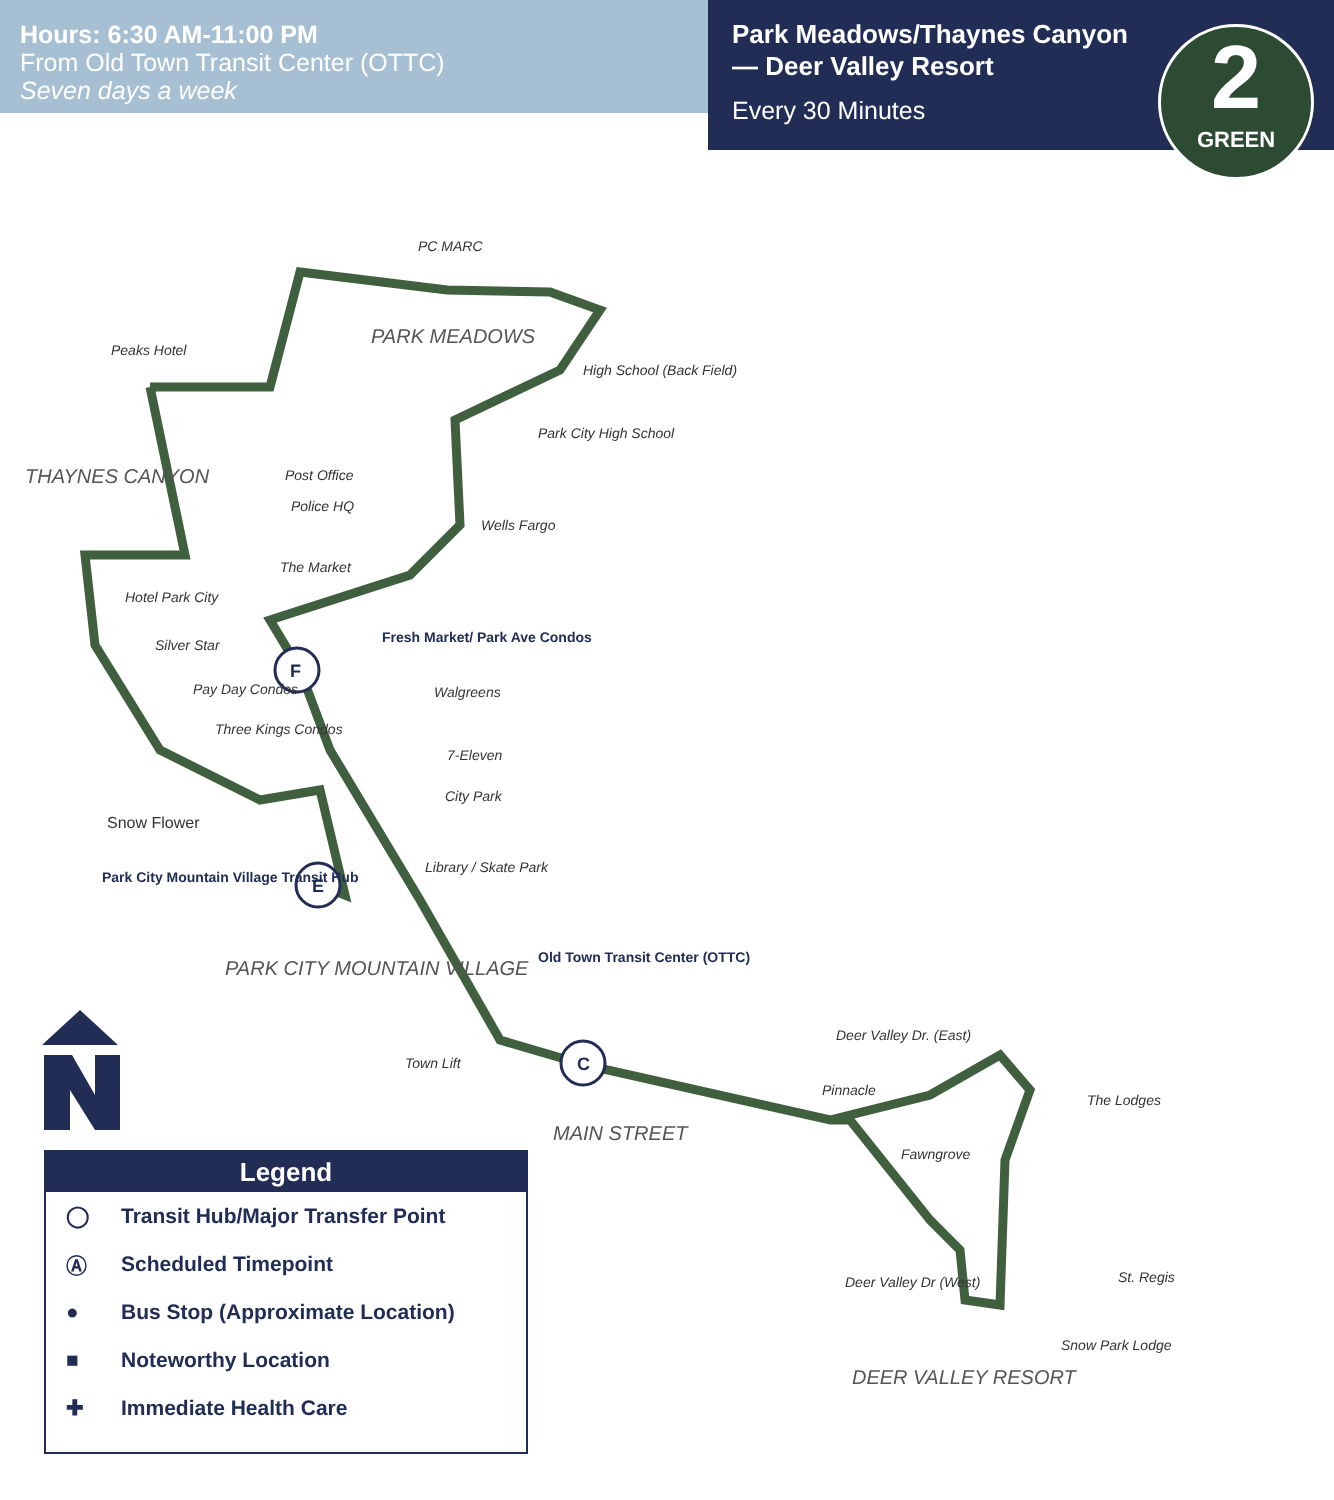Hours: 6:30 AM-11:00 PM
From Old Town Transit Center (OTTC)
Seven days a week
Park Meadows/Thaynes Canyon — Deer Valley Resort
Every 30 Minutes
2
GREEN
F
E
C
Peaks Hotel
PC MARC
High School (Back Field)
Park City High School
Post Office
Police HQ
Wells Fargo
The Market
Hotel Park City
Silver Star
Pay Day Condos
Three Kings Condos
Walgreens
7-Eleven
City Park
Library / Skate Park
Town Lift
Pinnacle
The Lodges
Fawngrove
Deer Valley Dr (West)
St. Regis
Snow Park Lodge
Deer Valley Dr. (East)
Fresh Market/ Park Ave Condos
Park City Mountain Village Transit Hub
Old Town Transit Center (OTTC)
PARK MEADOWS
THAYNES CANYON
PARK CITY MOUNTAIN VILLAGE
MAIN STREET
DEER VALLEY RESORT
Snow Flower
Legend
◯ Transit Hub/Major Transfer Point
Ⓐ Scheduled Timepoint
● Bus Stop (Approximate Location)
■ Noteworthy Location
✚ Immediate Health Care